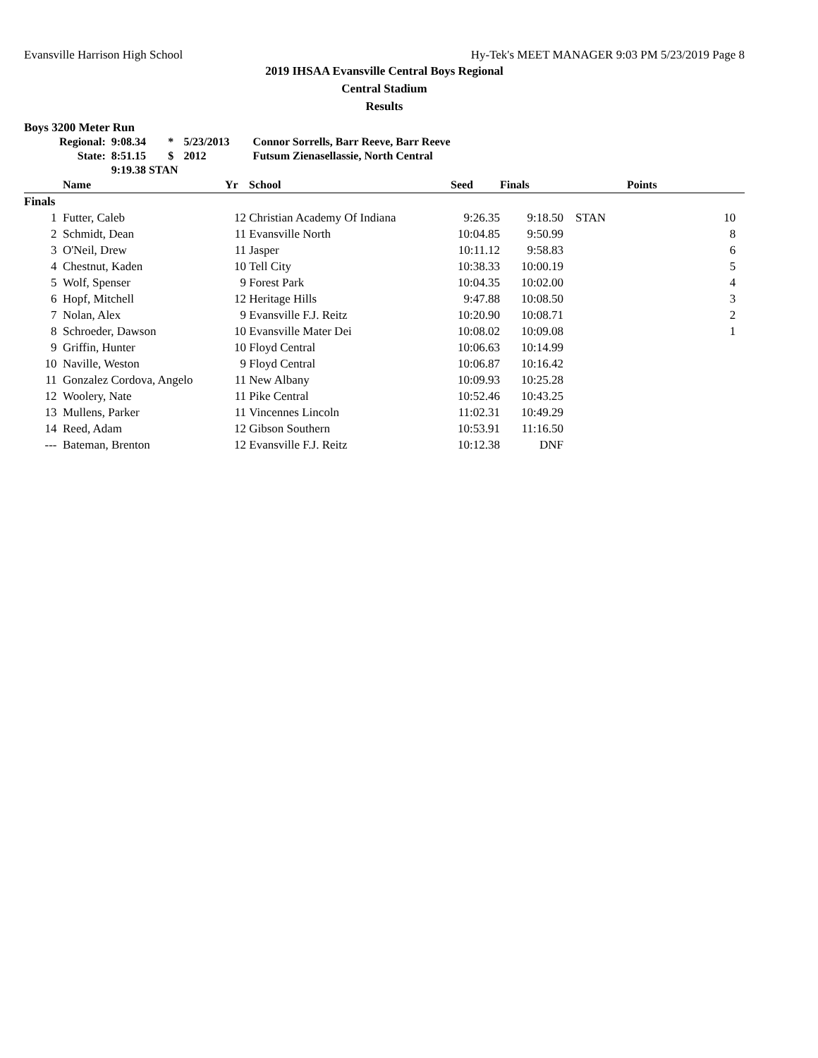Evansville Harrison High School Hy-Tek's MEET MANAGER 9:03 PM 5/23/2019 Page 8
2019 IHSAA Evansville Central Boys Regional
Central Stadium
Results
Boys 3200 Meter Run
| Regional: | 9:08.34 | * | 5/23/2013 | Connor Sorrells, Barr Reeve, Barr Reeve |
| State: | 8:51.15 | $ | 2012 | Futsum Zienasellassie, North Central |
| | 9:19.38 STAN | | | |
| | Name | Yr | School | Seed | Finals | | Points |
| --- | --- | --- | --- | --- | --- | --- | --- |
| Finals | | | | | | | |
| 1 | Futter, Caleb | 12 | Christian Academy Of Indiana | 9:26.35 | 9:18.50 | STAN | 10 |
| 2 | Schmidt, Dean | 11 | Evansville North | 10:04.85 | 9:50.99 | | 8 |
| 3 | O'Neil, Drew | 11 | Jasper | 10:11.12 | 9:58.83 | | 6 |
| 4 | Chestnut, Kaden | 10 | Tell City | 10:38.33 | 10:00.19 | | 5 |
| 5 | Wolf, Spenser | 9 | Forest Park | 10:04.35 | 10:02.00 | | 4 |
| 6 | Hopf, Mitchell | 12 | Heritage Hills | 9:47.88 | 10:08.50 | | 3 |
| 7 | Nolan, Alex | 9 | Evansville F.J. Reitz | 10:20.90 | 10:08.71 | | 2 |
| 8 | Schroeder, Dawson | 10 | Evansville Mater Dei | 10:08.02 | 10:09.08 | | 1 |
| 9 | Griffin, Hunter | 10 | Floyd Central | 10:06.63 | 10:14.99 | | |
| 10 | Naville, Weston | 9 | Floyd Central | 10:06.87 | 10:16.42 | | |
| 11 | Gonzalez Cordova, Angelo | 11 | New Albany | 10:09.93 | 10:25.28 | | |
| 12 | Woolery, Nate | 11 | Pike Central | 10:52.46 | 10:43.25 | | |
| 13 | Mullens, Parker | 11 | Vincennes Lincoln | 11:02.31 | 10:49.29 | | |
| 14 | Reed, Adam | 12 | Gibson Southern | 10:53.91 | 11:16.50 | | |
| --- | Bateman, Brenton | 12 | Evansville F.J. Reitz | 10:12.38 | DNF | | |